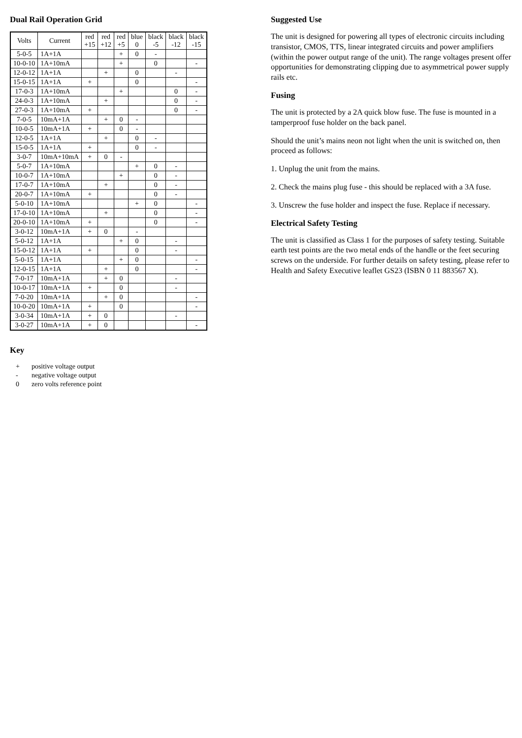Dual Rail Operation Grid
| Volts | Current | red +15 | red +12 | red +5 | blue 0 | black -5 | black -12 | black -15 |
| --- | --- | --- | --- | --- | --- | --- | --- | --- |
| 5-0-5 | 1A+1A | | | + | 0 | - | | |
| 10-0-10 | 1A+10mA | | | + | | 0 | | - |
| 12-0-12 | 1A+1A | | + | | 0 | | - | |
| 15-0-15 | 1A+1A | + | | | 0 | | | - |
| 17-0-3 | 1A+10mA | | | + | | | 0 | - |
| 24-0-3 | 1A+10mA | | + | | | | 0 | - |
| 27-0-3 | 1A+10mA | + | | | | | 0 | - |
| 7-0-5 | 10mA+1A | | + | 0 | - | | | |
| 10-0-5 | 10mA+1A | + | | 0 | - | | | |
| 12-0-5 | 1A+1A | | + | | 0 | - | | |
| 15-0-5 | 1A+1A | + | | | 0 | - | | |
| 3-0-7 | 10mA+10mA | + | 0 | - | | | | |
| 5-0-7 | 1A+10mA | | | | + | 0 | - | |
| 10-0-7 | 1A+10mA | | | + | | 0 | - | |
| 17-0-7 | 1A+10mA | | + | | | 0 | - | |
| 20-0-7 | 1A+10mA | + | | | | 0 | - | |
| 5-0-10 | 1A+10mA | | | | + | 0 | | - |
| 17-0-10 | 1A+10mA | | + | | | 0 | | - |
| 20-0-10 | 1A+10mA | + | | | | 0 | | - |
| 3-0-12 | 10mA+1A | + | 0 | | - | | | |
| 5-0-12 | 1A+1A | | | + | 0 | | - | |
| 15-0-12 | 1A+1A | + | | | 0 | | - | |
| 5-0-15 | 1A+1A | | | + | 0 | | | - |
| 12-0-15 | 1A+1A | | + | | 0 | | | - |
| 7-0-17 | 10mA+1A | | + | 0 | | | - | |
| 10-0-17 | 10mA+1A | + | | 0 | | | - | |
| 7-0-20 | 10mA+1A | | + | 0 | | | | - |
| 10-0-20 | 10mA+1A | + | | 0 | | | | - |
| 3-0-34 | 10mA+1A | + | 0 | | | | - | |
| 3-0-27 | 10mA+1A | + | 0 | | | | | - |
Key
| + | positive voltage output |
| - | negative voltage output |
| 0 | zero volts reference point |
Suggested Use
The unit is designed for powering all types of electronic circuits including transistor, CMOS, TTS, linear integrated circuits and power amplifiers (within the power output range of the unit). The range voltages present offer opportunities for demonstrating clipping due to asymmetrical power supply rails etc.
Fusing
The unit is protected by a 2A quick blow fuse. The fuse is mounted in a tamperproof fuse holder on the back panel.
Should the unit’s mains neon not light when the unit is switched on, then proceed as follows:
1. Unplug the unit from the mains.
2. Check the mains plug fuse - this should be replaced with a 3A fuse.
3. Unscrew the fuse holder and inspect the fuse. Replace if necessary.
Electrical Safety Testing
The unit is classified as Class 1 for the purposes of safety testing. Suitable earth test points are the two metal ends of the handle or the feet securing screws on the underside. For further details on safety testing, please refer to Health and Safety Executive leaflet GS23 (ISBN 0 11 883567 X).